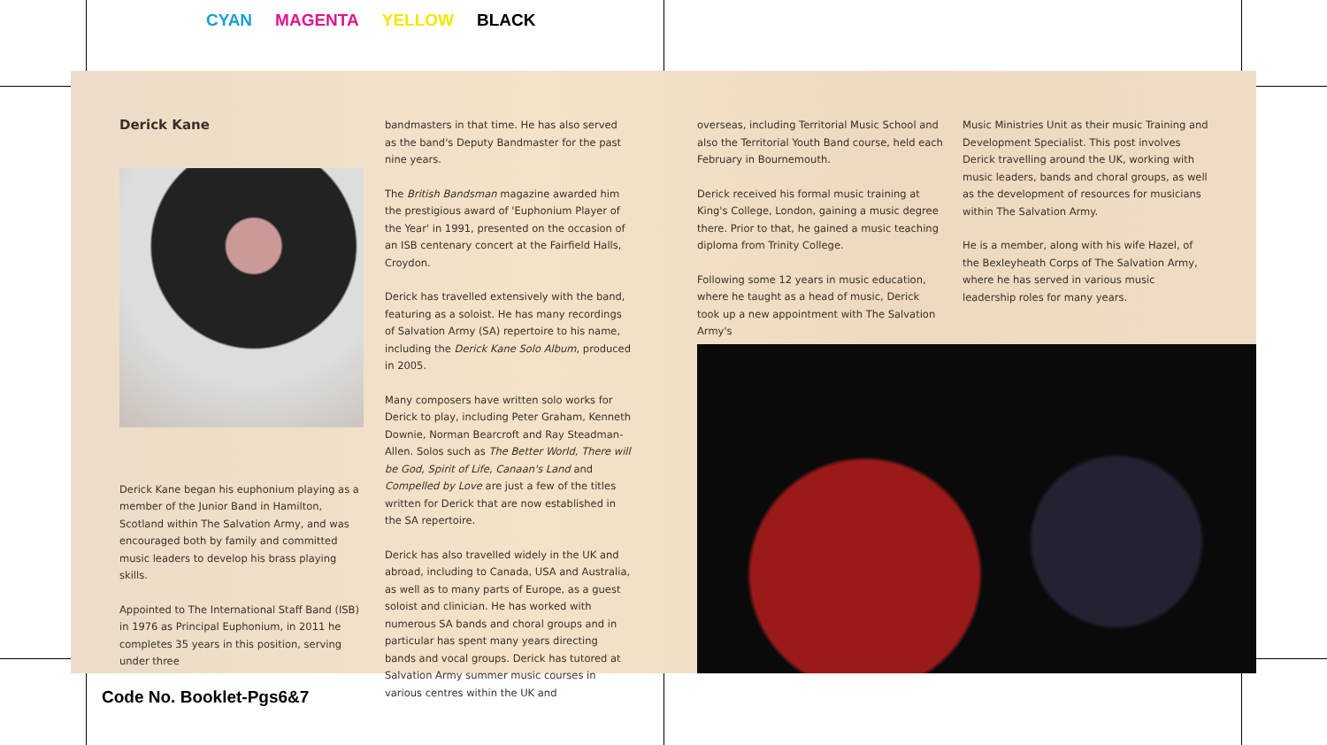CYAN MAGENTA YELLOW BLACK
Derick Kane
Derick Kane began his euphonium playing as a member of the Junior Band in Hamilton, Scotland within The Salvation Army, and was encouraged both by family and committed music leaders to develop his brass playing skills.
Appointed to The International Staff Band (ISB) in 1976 as Principal Euphonium, in 2011 he completes 35 years in this position, serving under three
bandmasters in that time. He has also served as the band's Deputy Bandmaster for the past nine years.
The British Bandsman magazine awarded him the prestigious award of 'Euphonium Player of the Year' in 1991, presented on the occasion of an ISB centenary concert at the Fairfield Halls, Croydon.
Derick has travelled extensively with the band, featuring as a soloist. He has many recordings of Salvation Army (SA) repertoire to his name, including the Derick Kane Solo Album, produced in 2005.
Many composers have written solo works for Derick to play, including Peter Graham, Kenneth Downie, Norman Bearcroft and Ray Steadman-Allen. Solos such as The Better World, There will be God, Spirit of Life, Canaan's Land and Compelled by Love are just a few of the titles written for Derick that are now established in the SA repertoire.
Derick has also travelled widely in the UK and abroad, including to Canada, USA and Australia, as well as to many parts of Europe, as a guest soloist and clinician. He has worked with numerous SA bands and choral groups and in particular has spent many years directing bands and vocal groups. Derick has tutored at Salvation Army summer music courses in various centres within the UK and
overseas, including Territorial Music School and also the Territorial Youth Band course, held each February in Bournemouth.
Derick received his formal music training at King's College, London, gaining a music degree there. Prior to that, he gained a music teaching diploma from Trinity College.
Following some 12 years in music education, where he taught as a head of music, Derick took up a new appointment with The Salvation Army's
Music Ministries Unit as their music Training and Development Specialist. This post involves Derick travelling around the UK, working with music leaders, bands and choral groups, as well as the development of resources for musicians within The Salvation Army.
He is a member, along with his wife Hazel, of the Bexleyheath Corps of The Salvation Army, where he has served in various music leadership roles for many years.
Code No. Booklet-Pgs6&7